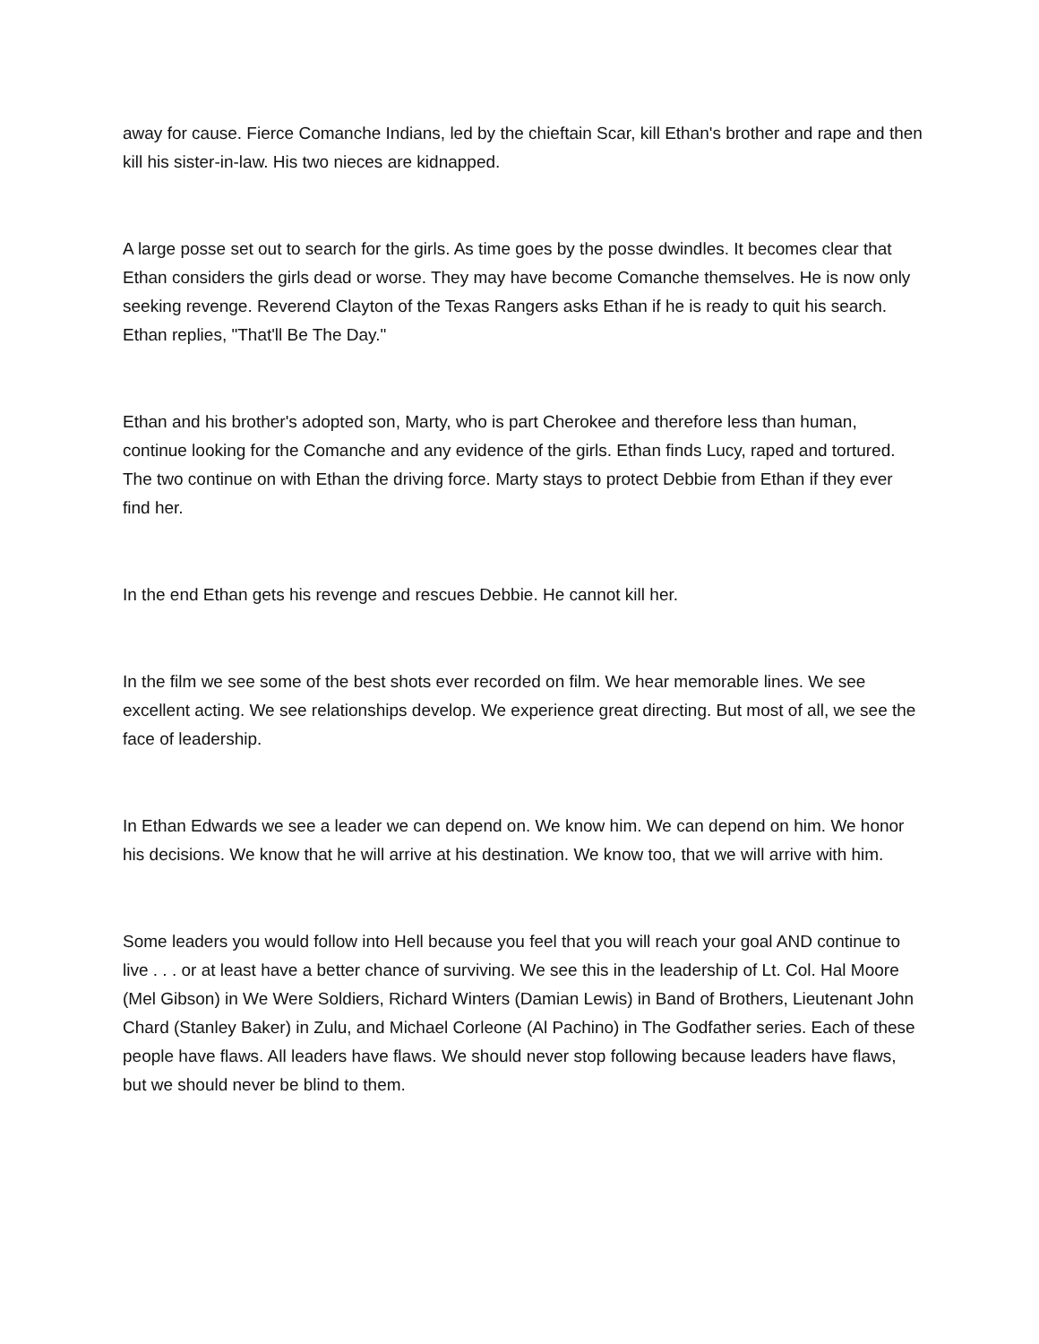away for cause. Fierce Comanche Indians, led by the chieftain Scar, kill Ethan's brother and rape and then kill his sister-in-law. His two nieces are kidnapped.
A large posse set out to search for the girls. As time goes by the posse dwindles. It becomes clear that Ethan considers the girls dead or worse. They may have become Comanche themselves. He is now only seeking revenge. Reverend Clayton of the Texas Rangers asks Ethan if he is ready to quit his search. Ethan replies, "That'll Be The Day."
Ethan and his brother's adopted son, Marty, who is part Cherokee and therefore less than human, continue looking for the Comanche and any evidence of the girls. Ethan finds Lucy, raped and tortured. The two continue on with Ethan the driving force. Marty stays to protect Debbie from Ethan if they ever find her.
In the end Ethan gets his revenge and rescues Debbie. He cannot kill her.
In the film we see some of the best shots ever recorded on film. We hear memorable lines. We see excellent acting. We see relationships develop. We experience great directing. But most of all, we see the face of leadership.
In Ethan Edwards we see a leader we can depend on. We know him. We can depend on him. We honor his decisions. We know that he will arrive at his destination. We know too, that we will arrive with him.
Some leaders you would follow into Hell because you feel that you will reach your goal AND continue to live . . . or at least have a better chance of surviving. We see this in the leadership of Lt. Col. Hal Moore (Mel Gibson) in We Were Soldiers, Richard Winters (Damian Lewis) in Band of Brothers, Lieutenant John Chard (Stanley Baker) in Zulu, and Michael Corleone (Al Pachino) in The Godfather series. Each of these people have flaws. All leaders have flaws. We should never stop following because leaders have flaws, but we should never be blind to them.